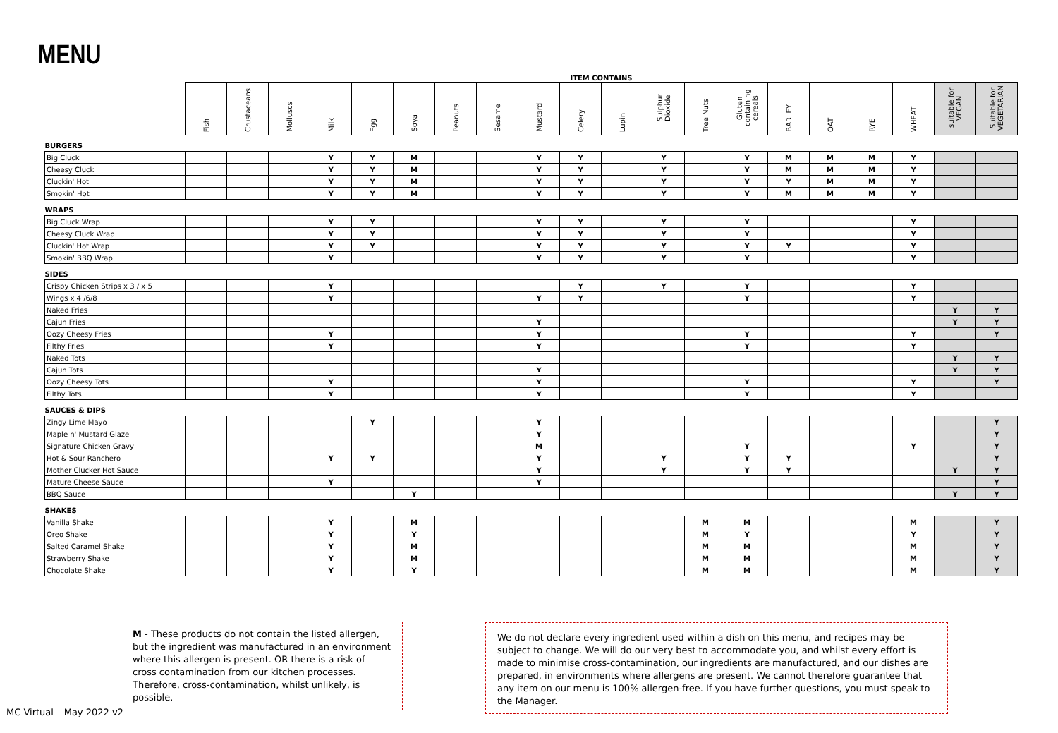MENU
| | ITEM CONTAINS | | | | | | | | | | | | | | | | | | | |
| | Fish | Crustaceans | Molluscs | Milk | Egg | Soya | Peanuts | Sesame | Mustard | Celery | Lupin | Sulphur Dioxide | Tree Nuts | Gluten containing cereals | BARLEY | OAT | RYE | WHEAT | suitable for VEGAN | Suitable for VEGETARIAN |
| BURGERS | | | | | | | | | | | | | | | | | | | | |
| Big Cluck | | | | Y | Y | M | | | Y | Y | | Y | | Y | M | M | M | Y | | |
| Cheesy Cluck | | | | Y | Y | M | | | Y | Y | | Y | | Y | M | M | M | Y | | |
| Cluckin' Hot | | | | Y | Y | M | | | Y | Y | | Y | | Y | Y | M | M | Y | | |
| Smokin' Hot | | | | Y | Y | M | | | Y | Y | | Y | | Y | M | M | M | Y | | |
| WRAPS | | | | | | | | | | | | | | | | | | | | |
| Big Cluck Wrap | | | | Y | Y | | | | Y | Y | | Y | | Y | | | | Y | | |
| Cheesy Cluck Wrap | | | | Y | Y | | | | Y | Y | | Y | | Y | | | | Y | | |
| Cluckin' Hot Wrap | | | | Y | Y | | | | Y | Y | | Y | | Y | Y | | | Y | | |
| Smokin' BBQ Wrap | | | | Y | | | | | Y | Y | | Y | | Y | | | | Y | | |
| SIDES | | | | | | | | | | | | | | | | | | | | |
| Crispy Chicken Strips x 3 / x 5 | | | | Y | | | | | | Y | | Y | | Y | | | | Y | | |
| Wings x 4 /6/8 | | | | Y | | | | | Y | Y | | | | Y | | | | Y | | |
| Naked Fries | | | | | | | | | | | | | | | | | | | Y | Y |
| Cajun Fries | | | | | | | | | Y | | | | | | | | | | Y | Y |
| Oozy Cheesy Fries | | | | Y | | | | | Y | | | | | Y | | | | Y | | Y |
| Filthy Fries | | | | Y | | | | | Y | | | | | Y | | | | Y | | |
| Naked Tots | | | | | | | | | | | | | | | | | | | Y | Y |
| Cajun Tots | | | | | | | | | Y | | | | | | | | | | Y | Y |
| Oozy Cheesy Tots | | | | Y | | | | | Y | | | | | Y | | | | Y | | Y |
| Filthy Tots | | | | Y | | | | | Y | | | | | Y | | | | Y | | |
| SAUCES & DIPS | | | | | | | | | | | | | | | | | | | | |
| Zingy Lime Mayo | | | | | Y | | | | Y | | | | | | | | | | | Y |
| Maple n' Mustard Glaze | | | | | | | | | Y | | | | | | | | | | | Y |
| Signature Chicken Gravy | | | | | | | | | M | | | | | Y | | | | Y | | Y |
| Hot & Sour Ranchero | | | | Y | Y | | | | Y | | | Y | | Y | Y | | | | | Y |
| Mother Clucker Hot Sauce | | | | | | | | | Y | | | Y | | Y | Y | | | | Y | Y |
| Mature Cheese Sauce | | | | Y | | | | | Y | | | | | | | | | | | Y |
| BBQ Sauce | | | | | | Y | | | | | | | | | | | | | Y | Y |
| SHAKES | | | | | | | | | | | | | | | | | | | | |
| Vanilla Shake | | | | Y | | M | | | | | | | M | M | | | | M | | Y |
| Oreo Shake | | | | Y | | Y | | | | | | | M | Y | | | | Y | | Y |
| Salted Caramel Shake | | | | Y | | M | | | | | | | M | M | | | | M | | Y |
| Strawberry Shake | | | | Y | | M | | | | | | | M | M | | | | M | | Y |
| Chocolate Shake | | | | Y | | Y | | | | | | | M | M | | | | M | | Y |
M - These products do not contain the listed allergen, but the ingredient was manufactured in an environment where this allergen is present. OR there is a risk of cross contamination from our kitchen processes. Therefore, cross-contamination, whilst unlikely, is possible.
We do not declare every ingredient used within a dish on this menu, and recipes may be subject to change. We will do our very best to accommodate you, and whilst every effort is made to minimise cross-contamination, our ingredients are manufactured, and our dishes are prepared, in environments where allergens are present. We cannot therefore guarantee that any item on our menu is 100% allergen-free. If you have further questions, you must speak to the Manager.
MC Virtual – May 2022 v2